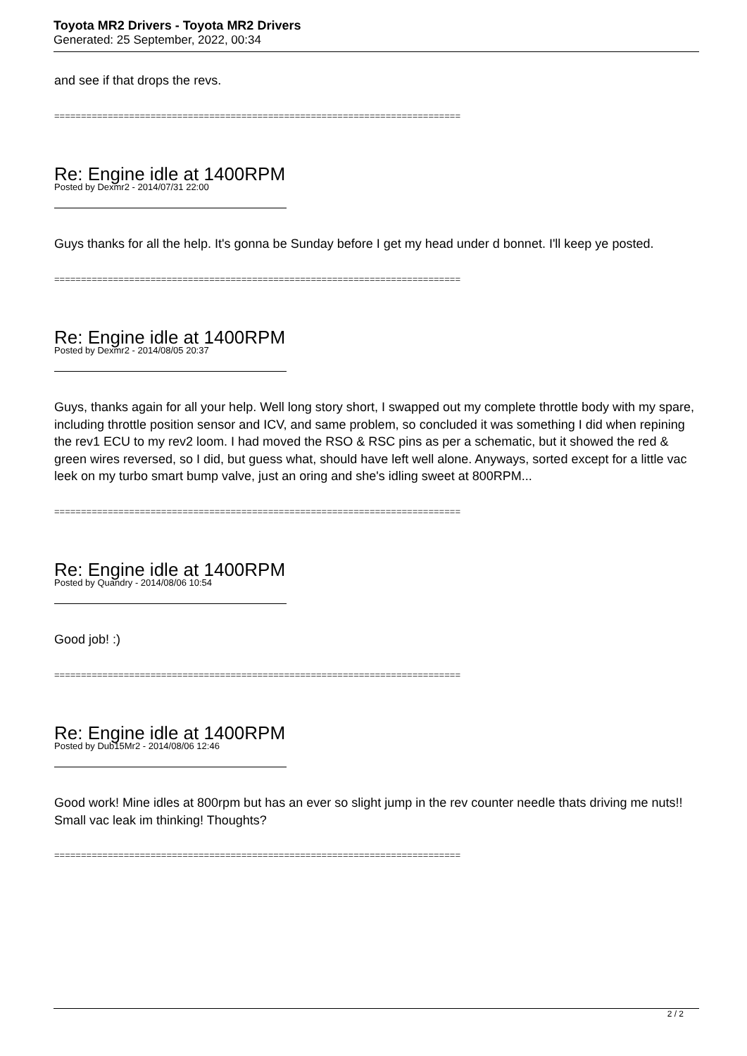Toyota MR2 Drivers - Toyota MR2 Drivers
Generated: 25 September, 2022, 00:34
and see if that drops the revs.
============================================================================
Re: Engine idle at 1400RPM
Posted by Dexmr2 - 2014/07/31 22:00
Guys thanks for all the help. It's gonna be Sunday before I get my head under d bonnet. I'll keep ye posted.
============================================================================
Re: Engine idle at 1400RPM
Posted by Dexmr2 - 2014/08/05 20:37
Guys, thanks again for all your help. Well long story short, I swapped out my complete throttle body with my spare, including throttle position sensor and ICV, and same problem, so concluded it was something I did when repining the rev1 ECU to my rev2 loom. I had moved the RSO & RSC pins as per a schematic, but it showed the red & green wires reversed, so I did, but guess what, should have left well alone. Anyways, sorted except for a little vac leek on my turbo smart bump valve, just an oring and she's idling sweet at 800RPM...
============================================================================
Re: Engine idle at 1400RPM
Posted by Quandry - 2014/08/06 10:54
Good job! :)
============================================================================
Re: Engine idle at 1400RPM
Posted by Dub15Mr2 - 2014/08/06 12:46
Good work! Mine idles at 800rpm but has an ever so slight jump in the rev counter needle thats driving me nuts!! Small vac leak im thinking! Thoughts?
============================================================================
2 / 2